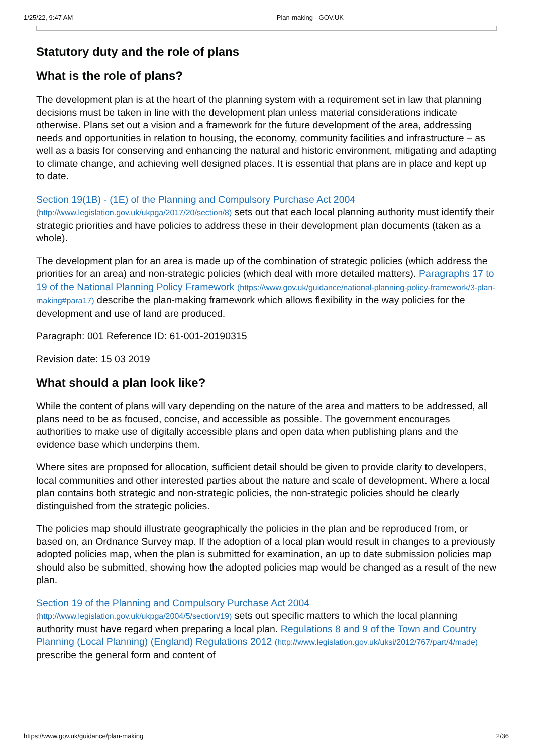1/25/22, 9:47 AM Plan-making - GOV.UK
Statutory duty and the role of plans
What is the role of plans?
The development plan is at the heart of the planning system with a requirement set in law that planning decisions must be taken in line with the development plan unless material considerations indicate otherwise. Plans set out a vision and a framework for the future development of the area, addressing needs and opportunities in relation to housing, the economy, community facilities and infrastructure – as well as a basis for conserving and enhancing the natural and historic environment, mitigating and adapting to climate change, and achieving well designed places. It is essential that plans are in place and kept up to date.
Section 19(1B) - (1E) of the Planning and Compulsory Purchase Act 2004 (http://www.legislation.gov.uk/ukpga/2017/20/section/8) sets out that each local planning authority must identify their strategic priorities and have policies to address these in their development plan documents (taken as a whole).
The development plan for an area is made up of the combination of strategic policies (which address the priorities for an area) and non-strategic policies (which deal with more detailed matters). Paragraphs 17 to 19 of the National Planning Policy Framework (https://www.gov.uk/guidance/national-planning-policy-framework/3-plan-making#para17) describe the plan-making framework which allows flexibility in the way policies for the development and use of land are produced.
Paragraph: 001 Reference ID: 61-001-20190315
Revision date: 15 03 2019
What should a plan look like?
While the content of plans will vary depending on the nature of the area and matters to be addressed, all plans need to be as focused, concise, and accessible as possible. The government encourages authorities to make use of digitally accessible plans and open data when publishing plans and the evidence base which underpins them.
Where sites are proposed for allocation, sufficient detail should be given to provide clarity to developers, local communities and other interested parties about the nature and scale of development. Where a local plan contains both strategic and non-strategic policies, the non-strategic policies should be clearly distinguished from the strategic policies.
The policies map should illustrate geographically the policies in the plan and be reproduced from, or based on, an Ordnance Survey map. If the adoption of a local plan would result in changes to a previously adopted policies map, when the plan is submitted for examination, an up to date submission policies map should also be submitted, showing how the adopted policies map would be changed as a result of the new plan.
Section 19 of the Planning and Compulsory Purchase Act 2004 (http://www.legislation.gov.uk/ukpga/2004/5/section/19) sets out specific matters to which the local planning authority must have regard when preparing a local plan. Regulations 8 and 9 of the Town and Country Planning (Local Planning) (England) Regulations 2012 (http://www.legislation.gov.uk/uksi/2012/767/part/4/made) prescribe the general form and content of
https://www.gov.uk/guidance/plan-making 2/36